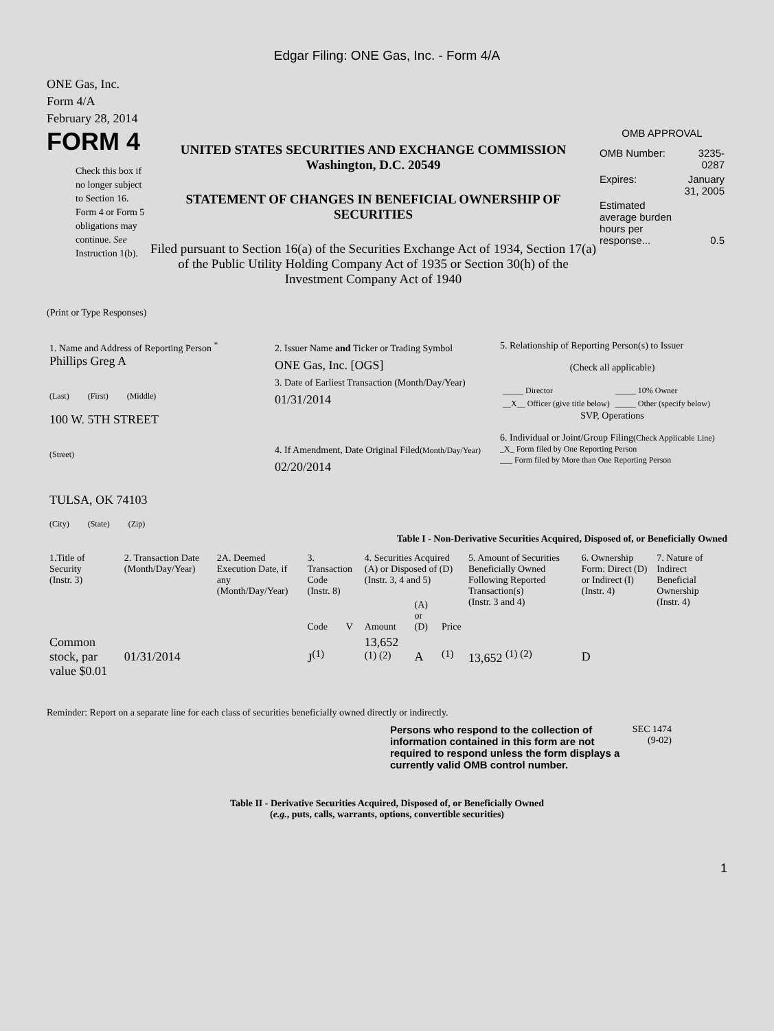Edgar Filing: ONE Gas, Inc. - Form 4/A
ONE Gas, Inc.
Form 4/A
February 28, 2014
FORM 4
Check this box if no longer subject to Section 16. Form 4 or Form 5 obligations may continue. See Instruction 1(b).
UNITED STATES SECURITIES AND EXCHANGE COMMISSION
Washington, D.C. 20549
STATEMENT OF CHANGES IN BENEFICIAL OWNERSHIP OF SECURITIES
Filed pursuant to Section 16(a) of the Securities Exchange Act of 1934, Section 17(a) of the Public Utility Holding Company Act of 1935 or Section 30(h) of the Investment Company Act of 1940
OMB APPROVAL
| OMB Number: | 3235-0287 |
| Expires: | January 31, 2005 |
| Estimated average burden hours per response... | 0.5 |
(Print or Type Responses)
| 1. Name and Address of Reporting Person <sup>*</sup> Phillips Greg A (Last) (First) (Middle) 100 W. 5TH STREET (Street) TULSA, OK 74103 (City) (State) (Zip) | 2. Issuer Name and Ticker or Trading Symbol ONE Gas, Inc. [OGS] 3. Date of Earliest Transaction (Month/Day/Year) 01/31/2014 4. If Amendment, Date Original Filed (Month/Day/Year) 02/20/2014 | 5. Relationship of Reporting Person(s) to Issuer (Check all applicable) / _____ Director / _____ 10% Owner / / __X__ Officer (give title below) / _____ Other (specify below) / SVP, Operations 6. Individual or Joint/Group Filing (Check Applicable Line) _X_ Form filed by One Reporting Person ___ Form filed by More than One Reporting Person |
Table I - Non-Derivative Securities Acquired, Disposed of, or Beneficially Owned
| 1.Title of Security (Instr. 3) | 2. Transaction Date (Month/Day/Year) | 2A. Deemed Execution Date, if any (Month/Day/Year) | 3. Transaction Code (Instr. 8) | | 4. Securities Acquired (A) or Disposed of (D) (Instr. 3, 4 and 5) | | | 5. Amount of Securities Beneficially Owned Following Reported Transaction(s) (Instr. 3 and 4) | 6. Ownership Form: Direct (D) or Indirect (I) (Instr. 4) | 7. Nature of Indirect Beneficial Ownership (Instr. 4) |
| --- | --- | --- | --- | --- | --- | --- | --- | --- | --- | --- |
| | | | Code | V | Amount | (A) or (D) | Price | | | |
| Common stock, par value $0.01 | 01/31/2014 | | J<sup>(1)</sup> | | 13,652 <sup>(1) (2)</sup> | A | <sup>(1)</sup> | 13,652 <sup>(1) (2)</sup> | D | |
Reminder: Report on a separate line for each class of securities beneficially owned directly or indirectly.
Persons who respond to the collection of information contained in this form are not required to respond unless the form displays a currently valid OMB control number.
SEC 1474
(9-02)
Table II - Derivative Securities Acquired, Disposed of, or Beneficially Owned
(e.g., puts, calls, warrants, options, convertible securities)
1